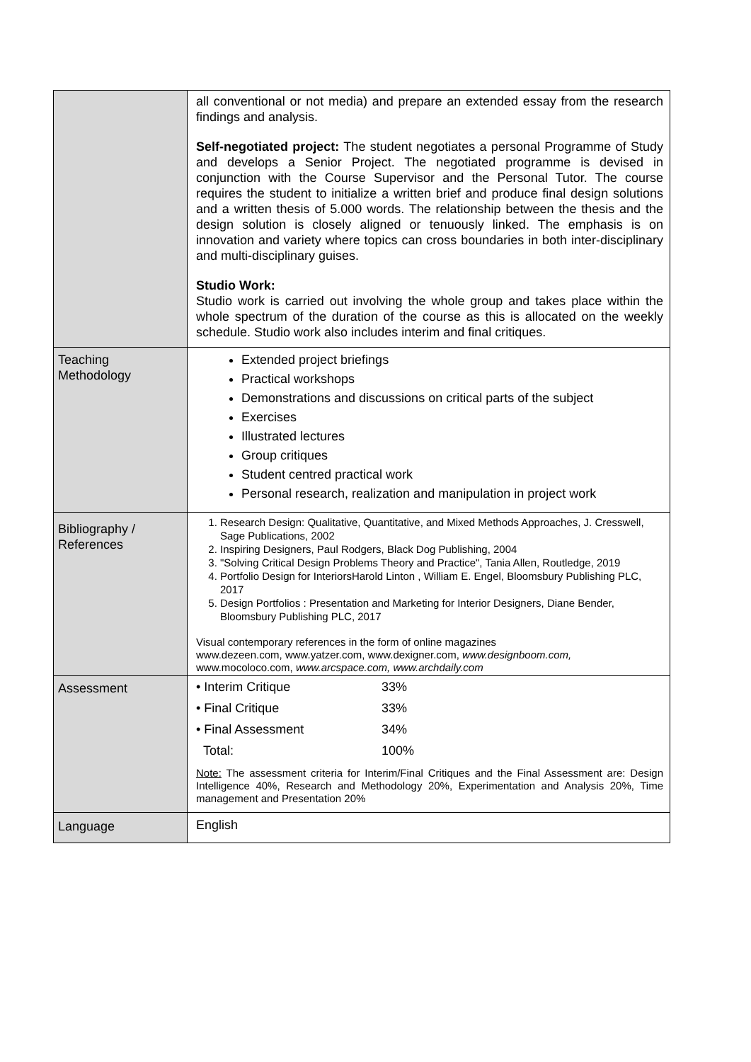| | all conventional or not media) and prepare an extended essay from the research findings and analysis. Self-negotiated project: The student negotiates a personal Programme of Study and develops a Senior Project. The negotiated programme is devised in conjunction with the Course Supervisor and the Personal Tutor. The course requires the student to initialize a written brief and produce final design solutions and a written thesis of 5.000 words. The relationship between the thesis and the design solution is closely aligned or tenuously linked. The emphasis is on innovation and variety where topics can cross boundaries in both inter-disciplinary and multi-disciplinary guises. Studio Work: Studio work is carried out involving the whole group and takes place within the whole spectrum of the duration of the course as this is allocated on the weekly schedule. Studio work also includes interim and final critiques. |
| Teaching Methodology | Extended project briefings Practical workshops Demonstrations and discussions on critical parts of the subject Exercises Illustrated lectures Group critiques Student centred practical work Personal research, realization and manipulation in project work |
| Bibliography / References | 1. Research Design: Qualitative, Quantitative, and Mixed Methods Approaches, J. Cresswell, Sage Publications, 2002 2. Inspiring Designers, Paul Rodgers, Black Dog Publishing, 2004 3. "Solving Critical Design Problems Theory and Practice", Tania Allen, Routledge, 2019 4. Portfolio Design for InteriorsHarold Linton , William E. Engel, Bloomsbury Publishing PLC, 2017 5. Design Portfolios : Presentation and Marketing for Interior Designers, Diane Bender, Bloomsbury Publishing PLC, 2017 Visual contemporary references in the form of online magazines www.dezeen.com, www.yatzer.com, www.dexigner.com, www.designboom.com, www.mocoloco.com, www.arcspace.com, www.archdaily.com |
| Assessment | / • Interim Critique / 33% / / • Final Critique / 33% / / • Final Assessment / 34% / / Total: / 100% / Note: The assessment criteria for Interim/Final Critiques and the Final Assessment are: Design Intelligence 40%, Research and Methodology 20%, Experimentation and Analysis 20%, Time management and Presentation 20% |
| Language | English |